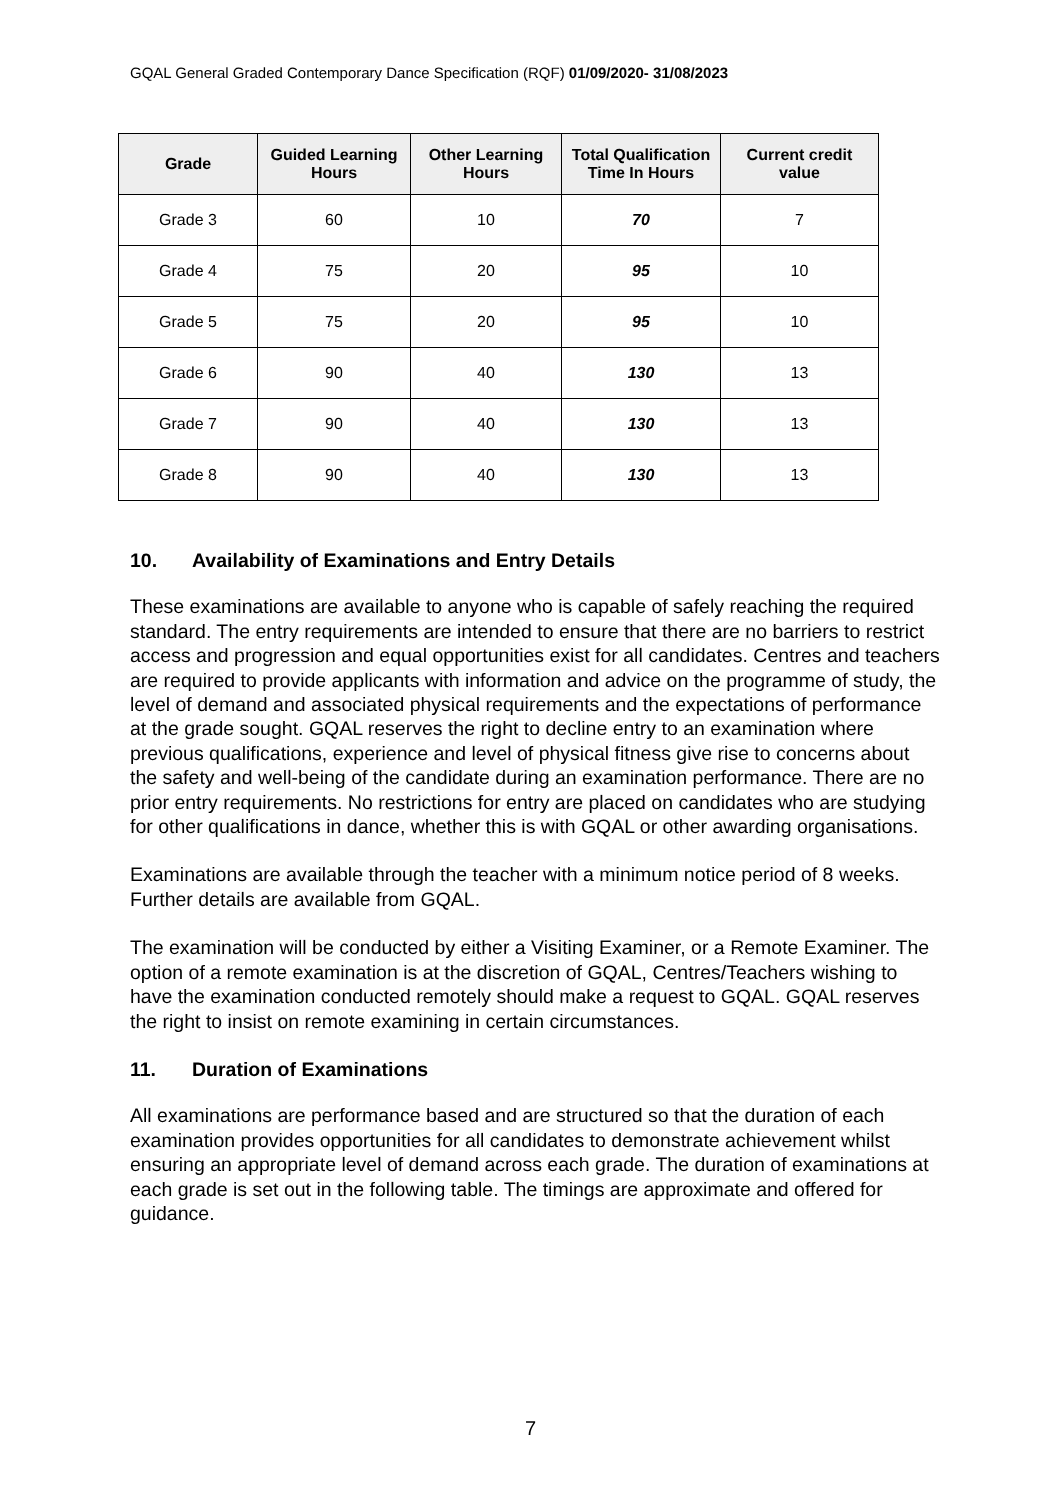GQAL General Graded Contemporary Dance Specification (RQF) 01/09/2020- 31/08/2023
| Grade | Guided Learning Hours | Other Learning Hours | Total Qualification Time In Hours | Current credit value |
| --- | --- | --- | --- | --- |
| Grade 3 | 60 | 10 | 70 | 7 |
| Grade 4 | 75 | 20 | 95 | 10 |
| Grade 5 | 75 | 20 | 95 | 10 |
| Grade 6 | 90 | 40 | 130 | 13 |
| Grade 7 | 90 | 40 | 130 | 13 |
| Grade 8 | 90 | 40 | 130 | 13 |
10. Availability of Examinations and Entry Details
These examinations are available to anyone who is capable of safely reaching the required standard. The entry requirements are intended to ensure that there are no barriers to restrict access and progression and equal opportunities exist for all candidates. Centres and teachers are required to provide applicants with information and advice on the programme of study, the level of demand and associated physical requirements and the expectations of performance at the grade sought. GQAL reserves the right to decline entry to an examination where previous qualifications, experience and level of physical fitness give rise to concerns about the safety and well-being of the candidate during an examination performance. There are no prior entry requirements. No restrictions for entry are placed on candidates who are studying for other qualifications in dance, whether this is with GQAL or other awarding organisations.
Examinations are available through the teacher with a minimum notice period of 8 weeks. Further details are available from GQAL.
The examination will be conducted by either a Visiting Examiner, or a Remote Examiner. The option of a remote examination is at the discretion of GQAL, Centres/Teachers wishing to have the examination conducted remotely should make a request to GQAL. GQAL reserves the right to insist on remote examining in certain circumstances.
11. Duration of Examinations
All examinations are performance based and are structured so that the duration of each examination provides opportunities for all candidates to demonstrate achievement whilst ensuring an appropriate level of demand across each grade. The duration of examinations at each grade is set out in the following table. The timings are approximate and offered for guidance.
7